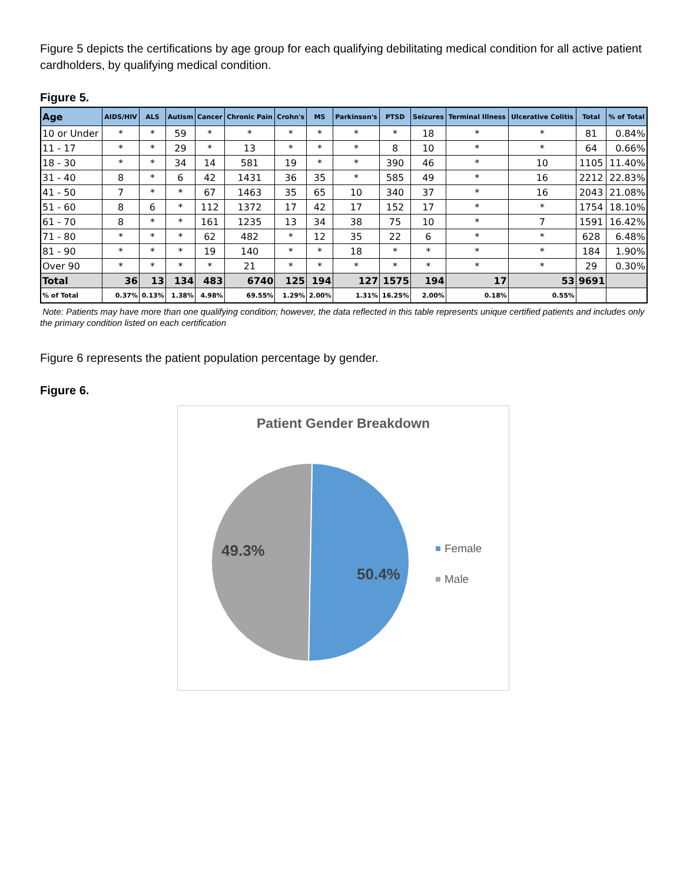Figure 5 depicts the certifications by age group for each qualifying debilitating medical condition for all active patient cardholders, by qualifying medical condition.
Figure 5.
| Age | AIDS/HIV | ALS | Autism | Cancer | Chronic Pain | Crohn's | MS | Parkinson's | PTSD | Seizures | Terminal Illness | Ulcerative Colitis | Total | % of Total |
| --- | --- | --- | --- | --- | --- | --- | --- | --- | --- | --- | --- | --- | --- | --- |
| 10 or Under | * | * | 59 | * | * | * | * | * | * | 18 | * | * | 81 | 0.84% |
| 11 - 17 | * | * | 29 | * | 13 | * | * | * | 8 | 10 | * | * | 64 | 0.66% |
| 18 - 30 | * | * | 34 | 14 | 581 | 19 | * | * | 390 | 46 | * | 10 | 1105 | 11.40% |
| 31 - 40 | 8 | * | 6 | 42 | 1431 | 36 | 35 | * | 585 | 49 | * | 16 | 2212 | 22.83% |
| 41 - 50 | 7 | * | * | 67 | 1463 | 35 | 65 | 10 | 340 | 37 | * | 16 | 2043 | 21.08% |
| 51 - 60 | 8 | 6 | * | 112 | 1372 | 17 | 42 | 17 | 152 | 17 | * | * | 1754 | 18.10% |
| 61 - 70 | 8 | * | * | 161 | 1235 | 13 | 34 | 38 | 75 | 10 | * | 7 | 1591 | 16.42% |
| 71 - 80 | * | * | * | 62 | 482 | * | 12 | 35 | 22 | 6 | * | * | 628 | 6.48% |
| 81 - 90 | * | * | * | 19 | 140 | * | * | 18 | * | * | * | * | 184 | 1.90% |
| Over 90 | * | * | * | * | 21 | * | * | * | * | * | * | * | 29 | 0.30% |
| Total | 36 | 13 | 134 | 483 | 6740 | 125 | 194 | 127 | 1575 | 194 | 17 | 53 | 9691 | |
| % of Total | 0.37% | 0.13% | 1.38% | 4.98% | 69.55% | 1.29% | 2.00% | 1.31% | 16.25% | 2.00% | 0.18% | 0.55% | | |
Note: Patients may have more than one qualifying condition; however, the data reflected in this table represents unique certified patients and includes only the primary condition listed on each certification
Figure 6 represents the patient population percentage by gender.
Figure 6.
Patient Gender Breakdown
49.3%
50.4%
Female
Male